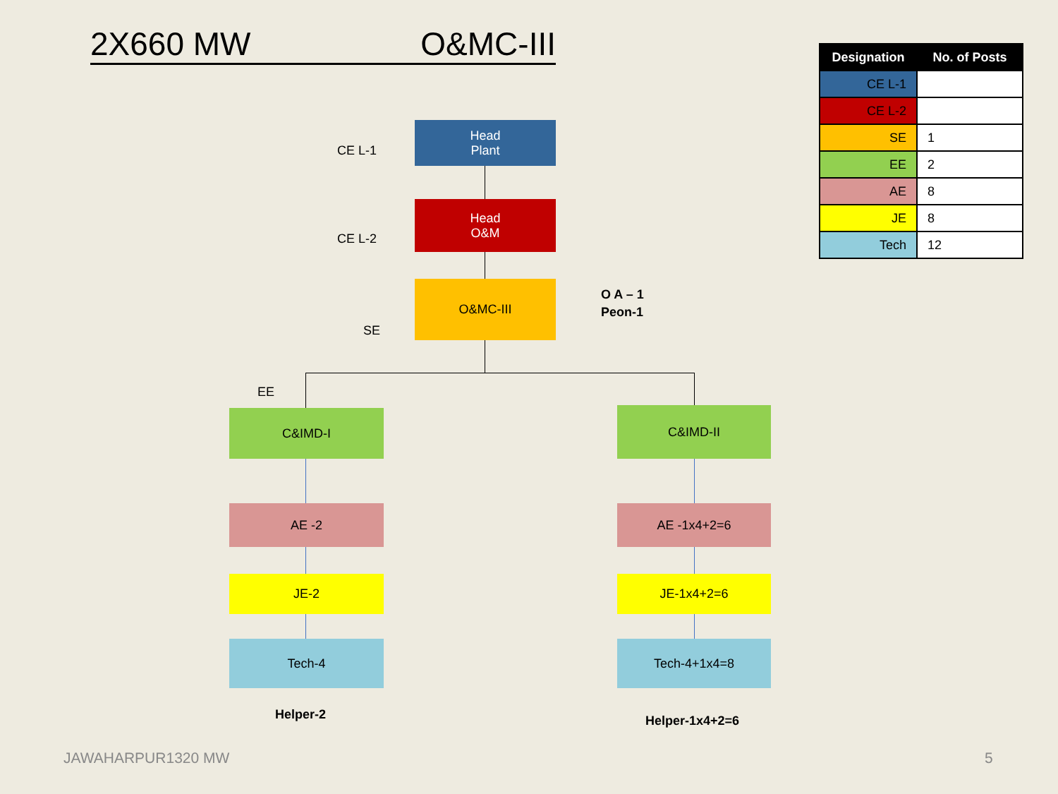2X660 MW O&MC-III
| Designation | No. of Posts |
| --- | --- |
| CE L-1 | |
| CE L-2 | |
| SE | 1 |
| EE | 2 |
| AE | 8 |
| JE | 8 |
| Tech | 12 |
CE L-1
Head
Plant
CE L-2
Head
O&M
O&MC-III
O A – 1
Peon-1
SE
EE
C&IMD-I C&IMD-II
AE -2 AE -1x4+2=6
JE-2 JE-1x4+2=6
Tech-4 Tech-4+1x4=8
Helper-2 Helper-1x4+2=6
JAWAHARPUR1320 MW 5